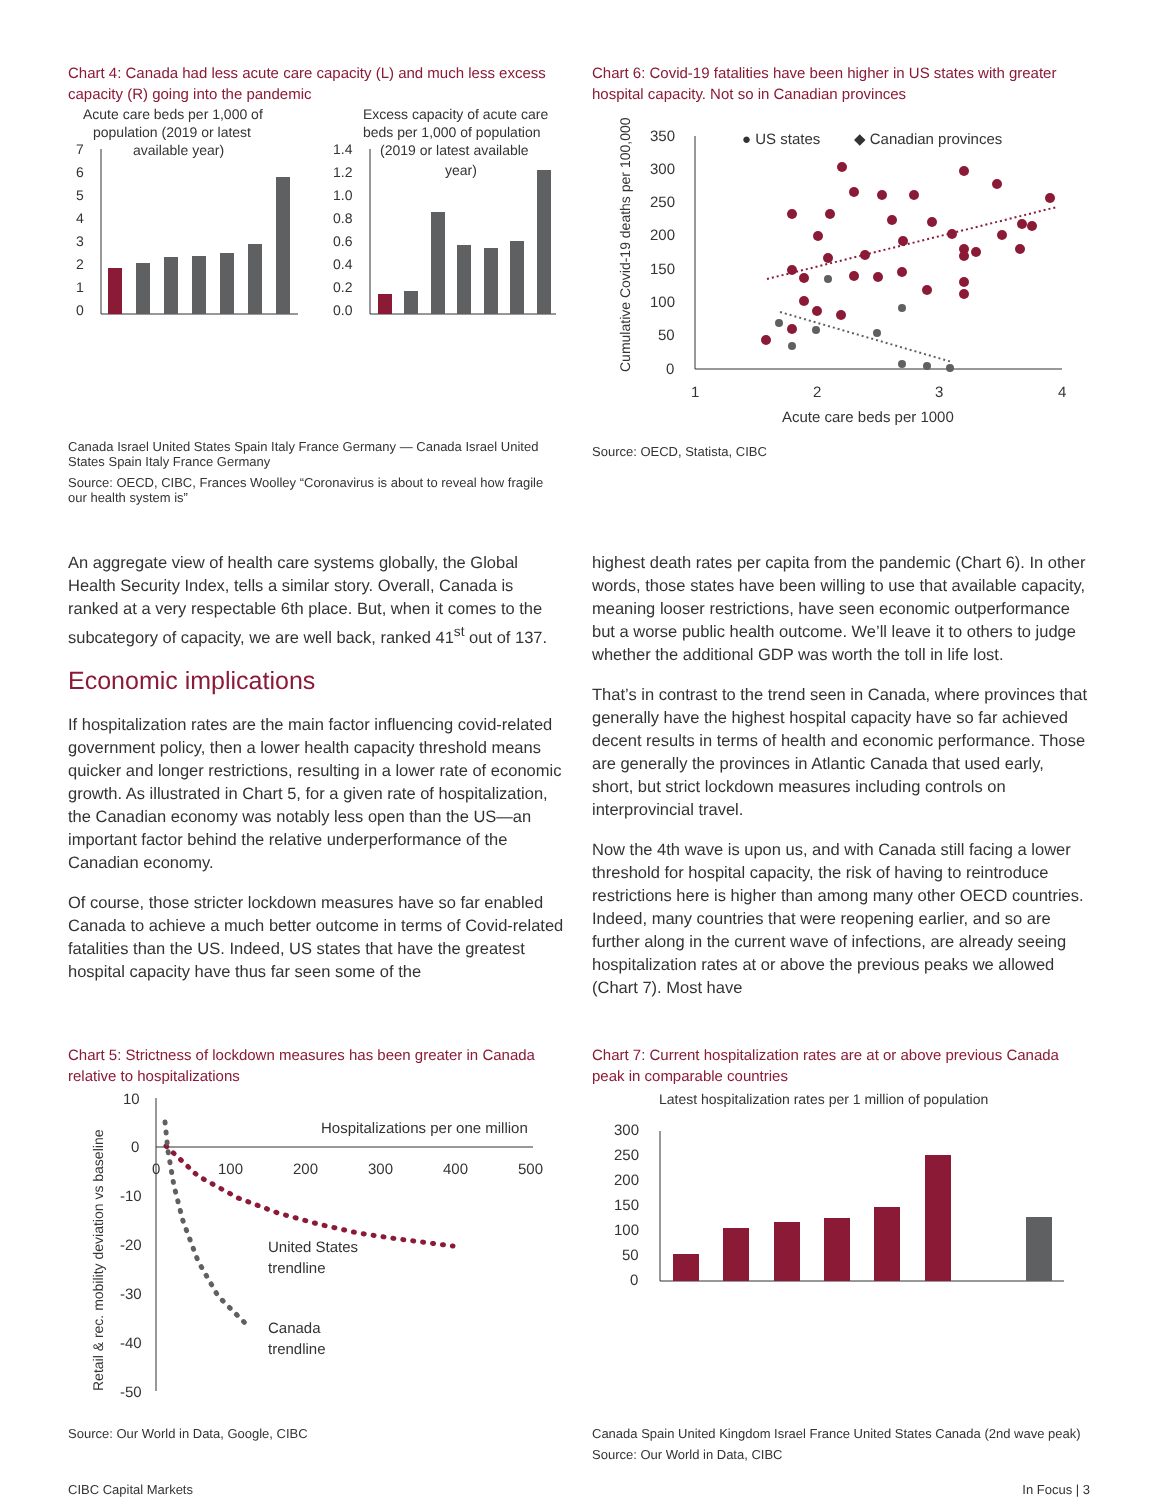Chart 4: Canada had less acute care capacity (L) and much less excess capacity (R) going into the pandemic
Acute care beds per 1,000 of
population (2019 or latest
available year)
7
6
5
4
3
2
1
0
Excess capacity of acute care
beds per 1,000 of population
(2019 or latest available
year)
1.4
1.2
1.0
0.8
0.6
0.4
0.2
0.0
Canada Israel United States Spain Italy France Germany
Canada Israel United States Spain Italy France Germany — Canada Israel United States Spain Italy France Germany
Source: OECD, CIBC, Frances Woolley “Coronavirus is about to reveal how fragile our health system is”
Chart 6: Covid-19 fatalities have been higher in US states with greater hospital capacity. Not so in Canadian provinces
● US states
◆ Canadian provinces
350
300
250
200
150
100
50
0
1
2
3
4
Acute care beds per 1000
Cumulative Covid-19 deaths per 100,000
Source: OECD, Statista, CIBC
An aggregate view of health care systems globally, the Global Health Security Index, tells a similar story. Overall, Canada is ranked at a very respectable 6th place. But, when it comes to the subcategory of capacity, we are well back, ranked 41<sup>st</sup> out of 137.
Economic implications
If hospitalization rates are the main factor influencing covid-related government policy, then a lower health capacity threshold means quicker and longer restrictions, resulting in a lower rate of economic growth. As illustrated in Chart 5, for a given rate of hospitalization, the Canadian economy was notably less open than the US—an important factor behind the relative underperformance of the Canadian economy.
Of course, those stricter lockdown measures have so far enabled Canada to achieve a much better outcome in terms of Covid-related fatalities than the US. Indeed, US states that have the greatest hospital capacity have thus far seen some of the
highest death rates per capita from the pandemic (Chart 6). In other words, those states have been willing to use that available capacity, meaning looser restrictions, have seen economic outperformance but a worse public health outcome. We’ll leave it to others to judge whether the additional GDP was worth the toll in life lost.
That’s in contrast to the trend seen in Canada, where provinces that generally have the highest hospital capacity have so far achieved decent results in terms of health and economic performance. Those are generally the provinces in Atlantic Canada that used early, short, but strict lockdown measures including controls on interprovincial travel.
Now the 4th wave is upon us, and with Canada still facing a lower threshold for hospital capacity, the risk of having to reintroduce restrictions here is higher than among many other OECD countries. Indeed, many countries that were reopening earlier, and so are further along in the current wave of infections, are already seeing hospitalization rates at or above the previous peaks we allowed (Chart 7). Most have
Chart 5: Strictness of lockdown measures has been greater in Canada relative to hospitalizations
Retail & rec. mobility deviation vs baseline
10
0
-10
-20
-30
-40
-50
0
100
200
300
400
500
Hospitalizations per one million
United States
trendline
Canada
trendline
Source: Our World in Data, Google, CIBC
Chart 7: Current hospitalization rates are at or above previous Canada peak in comparable countries
Latest hospitalization rates per 1 million of population
300
250
200
150
100
50
0
Canada Spain United Kingdom Israel France United States Canada (2nd wave peak)
Source: Our World in Data, CIBC
CIBC Capital Markets In Focus | 3